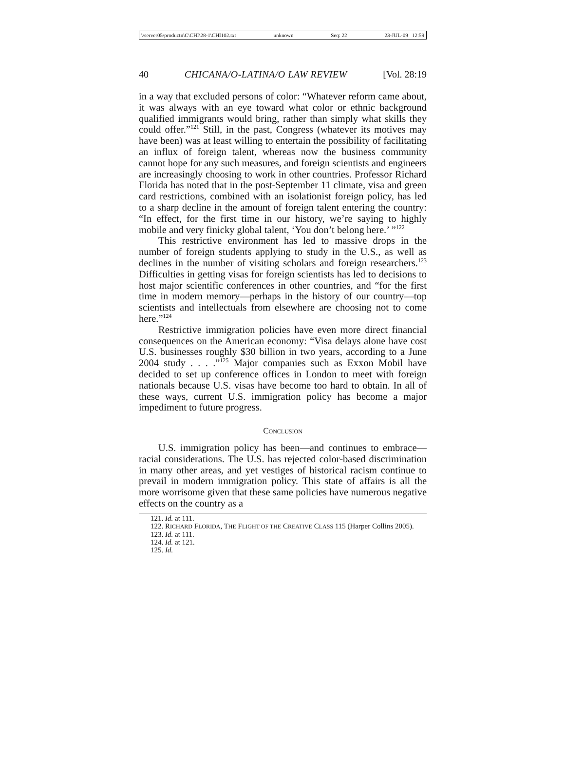\\server05\productn\C\CHI\28-1\CHI102.txt unknown Seq: 22 23-JUL-09 12:59
40 CHICANA/O-LATINA/O LAW REVIEW [Vol. 28:19
in a way that excluded persons of color: “Whatever reform came about, it was always with an eye toward what color or ethnic background qualified immigrants would bring, rather than simply what skills they could offer.”<sup>121</sup> Still, in the past, Congress (whatever its motives may have been) was at least willing to entertain the possibility of facilitating an influx of foreign talent, whereas now the business community cannot hope for any such measures, and foreign scientists and engineers are increasingly choosing to work in other countries. Professor Richard Florida has noted that in the post-September 11 climate, visa and green card restrictions, combined with an isolationist foreign policy, has led to a sharp decline in the amount of foreign talent entering the country: “In effect, for the first time in our history, we’re saying to highly mobile and very finicky global talent, ‘You don’t belong here.’ ”<sup>122</sup>
This restrictive environment has led to massive drops in the number of foreign students applying to study in the U.S., as well as declines in the number of visiting scholars and foreign researchers.<sup>123</sup> Difficulties in getting visas for foreign scientists has led to decisions to host major scientific conferences in other countries, and “for the first time in modern memory—perhaps in the history of our country—top scientists and intellectuals from elsewhere are choosing not to come here.”<sup>124</sup>
Restrictive immigration policies have even more direct financial consequences on the American economy: “Visa delays alone have cost U.S. businesses roughly $30 billion in two years, according to a June 2004 study . . . .”<sup>125</sup> Major companies such as Exxon Mobil have decided to set up conference offices in London to meet with foreign nationals because U.S. visas have become too hard to obtain. In all of these ways, current U.S. immigration policy has become a major impediment to future progress.
CONCLUSION
U.S. immigration policy has been—and continues to embrace—racial considerations. The U.S. has rejected color-based discrimination in many other areas, and yet vestiges of historical racism continue to prevail in modern immigration policy. This state of affairs is all the more worrisome given that these same policies have numerous negative effects on the country as a
121. Id. at 111.
122. RICHARD FLORIDA, THE FLIGHT OF THE CREATIVE CLASS 115 (Harper Collins 2005).
123. Id. at 111.
124. Id. at 121.
125. Id.